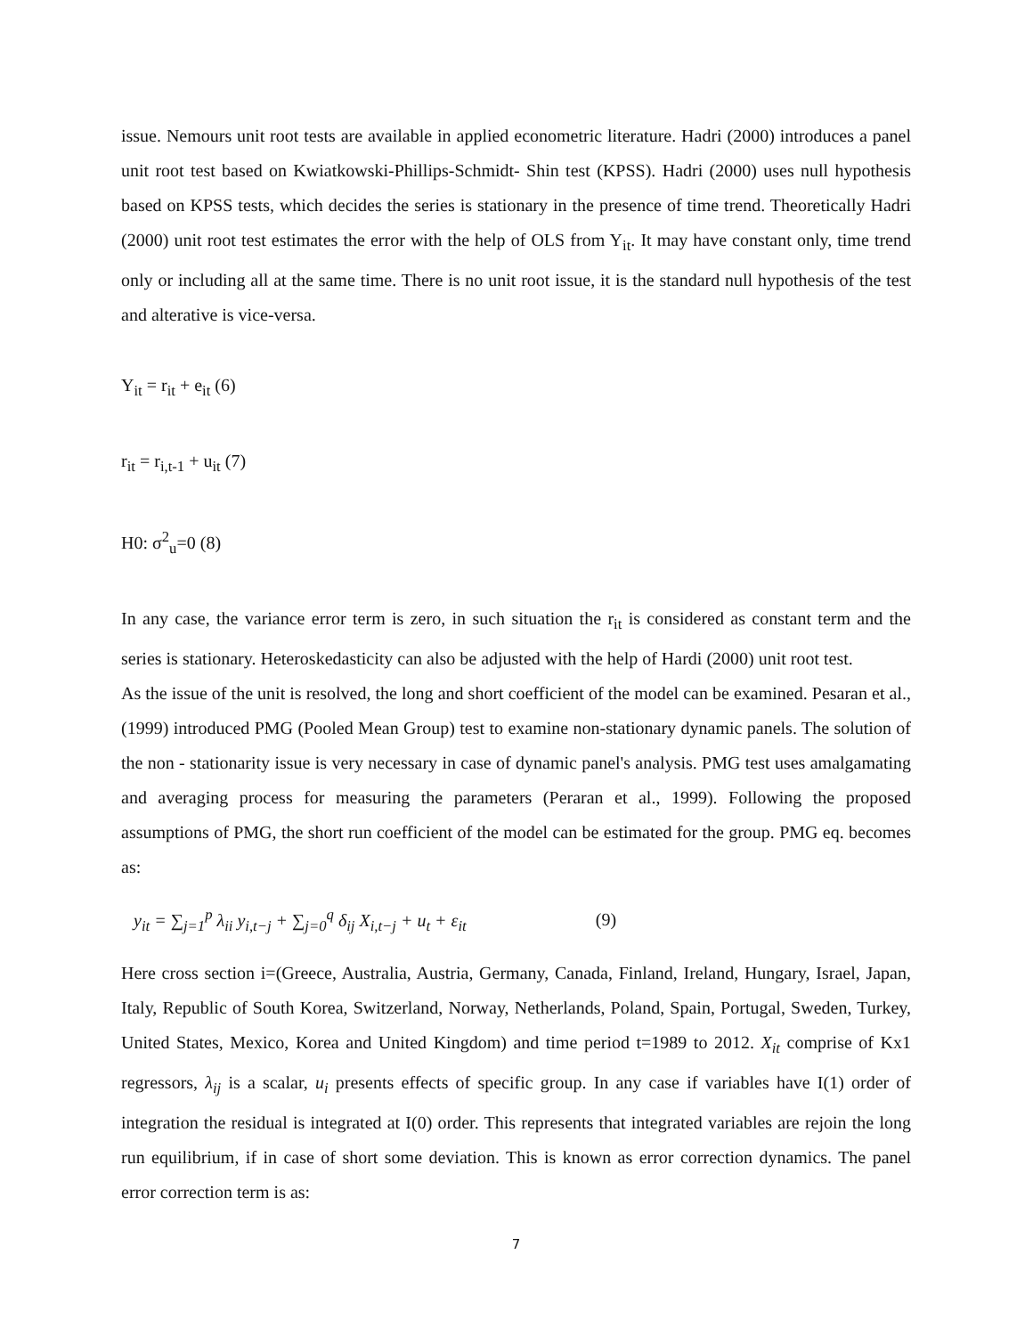issue. Nemours unit root tests are available in applied econometric literature. Hadri (2000) introduces a panel unit root test based on Kwiatkowski-Phillips-Schmidt- Shin test (KPSS). Hadri (2000) uses null hypothesis based on KPSS tests, which decides the series is stationary in the presence of time trend. Theoretically Hadri (2000) unit root test estimates the error with the help of OLS from Y<sub>it</sub>. It may have constant only, time trend only or including all at the same time. There is no unit root issue, it is the standard null hypothesis of the test and alterative is vice-versa.
Y<sub>it</sub> = r<sub>it</sub> + e<sub>it</sub> (6)
r<sub>it</sub> = r<sub>i,t-1</sub> + u<sub>it</sub> (7)
H0: σ<sup>2</sup><sub>u</sub>=0 (8)
In any case, the variance error term is zero, in such situation the r<sub>it</sub> is considered as constant term and the series is stationary. Heteroskedasticity can also be adjusted with the help of Hardi (2000) unit root test.
As the issue of the unit is resolved, the long and short coefficient of the model can be examined. Pesaran et al., (1999) introduced PMG (Pooled Mean Group) test to examine non-stationary dynamic panels. The solution of the non - stationarity issue is very necessary in case of dynamic panel's analysis. PMG test uses amalgamating and averaging process for measuring the parameters (Peraran et al., 1999). Following the proposed assumptions of PMG, the short run coefficient of the model can be estimated for the group. PMG eq. becomes as:
y<sub>it</sub> = ∑<sub>j=1</sub><sup>p</sup> λ<sub>ii</sub> y<sub>i,t−j</sub> + ∑<sub>j=0</sub><sup>q</sup> δ<sub>ij</sub> X<sub>i,t−j</sub> + u<sub>t</sub> + ε<sub>it</sub> (9)
Here cross section i=(Greece, Australia, Austria, Germany, Canada, Finland, Ireland, Hungary, Israel, Japan, Italy, Republic of South Korea, Switzerland, Norway, Netherlands, Poland, Spain, Portugal, Sweden, Turkey, United States, Mexico, Korea and United Kingdom) and time period t=1989 to 2012. X<sub>it</sub> comprise of Kx1 regressors, λ<sub>ij</sub> is a scalar, u<sub>i</sub> presents effects of specific group. In any case if variables have I(1) order of integration the residual is integrated at I(0) order. This represents that integrated variables are rejoin the long run equilibrium, if in case of short some deviation. This is known as error correction dynamics. The panel error correction term is as:
7